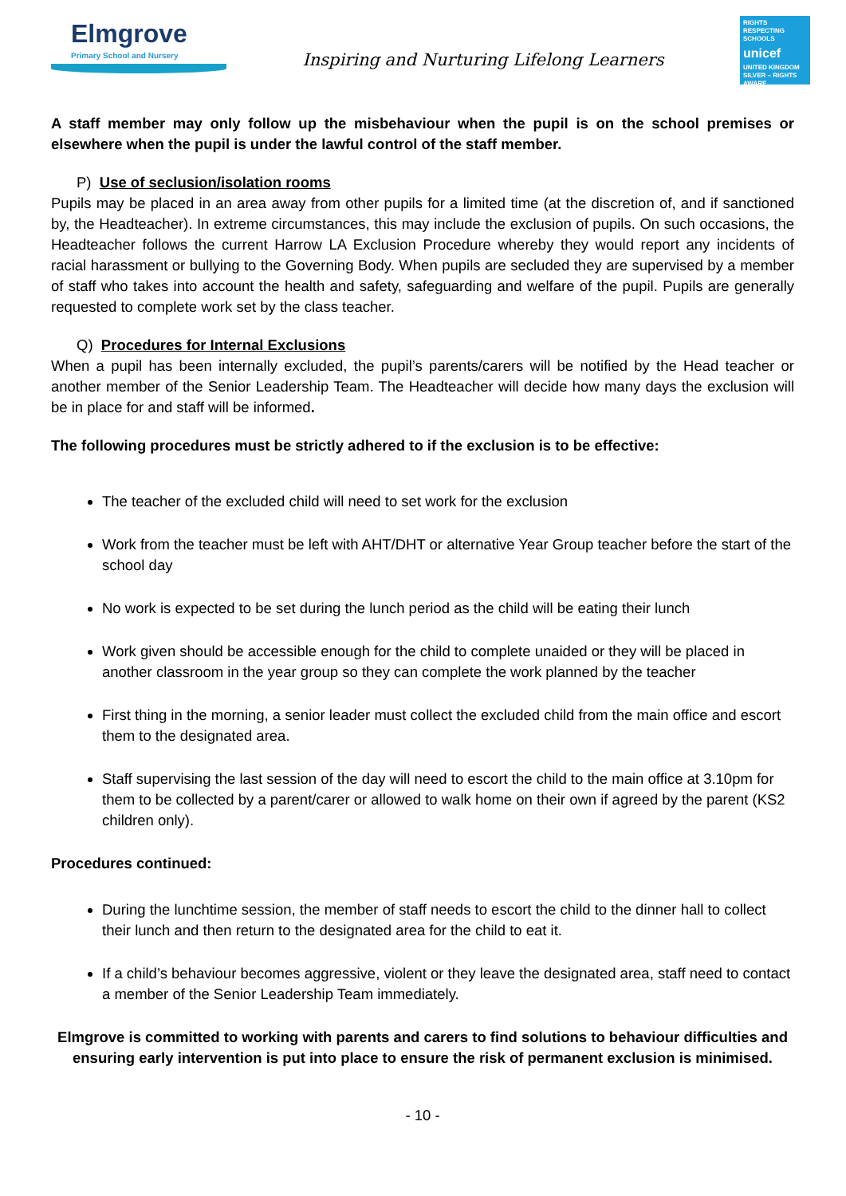Elmgrove
Primary School and Nursery
Inspiring and Nurturing Lifelong Learners
RIGHTS RESPECTING SCHOOLS
unicef
UNITED KINGDOM
SILVER – RIGHTS AWARE
A staff member may only follow up the misbehaviour when the pupil is on the school premises or elsewhere when the pupil is under the lawful control of the staff member.
P) Use of seclusion/isolation rooms
Pupils may be placed in an area away from other pupils for a limited time (at the discretion of, and if sanctioned by, the Headteacher). In extreme circumstances, this may include the exclusion of pupils. On such occasions, the Headteacher follows the current Harrow LA Exclusion Procedure whereby they would report any incidents of racial harassment or bullying to the Governing Body. When pupils are secluded they are supervised by a member of staff who takes into account the health and safety, safeguarding and welfare of the pupil. Pupils are generally requested to complete work set by the class teacher.
Q) Procedures for Internal Exclusions
When a pupil has been internally excluded, the pupil’s parents/carers will be notified by the Head teacher or another member of the Senior Leadership Team. The Headteacher will decide how many days the exclusion will be in place for and staff will be informed.
The following procedures must be strictly adhered to if the exclusion is to be effective:
The teacher of the excluded child will need to set work for the exclusion
Work from the teacher must be left with AHT/DHT or alternative Year Group teacher before the start of the school day
No work is expected to be set during the lunch period as the child will be eating their lunch
Work given should be accessible enough for the child to complete unaided or they will be placed in another classroom in the year group so they can complete the work planned by the teacher
First thing in the morning, a senior leader must collect the excluded child from the main office and escort them to the designated area.
Staff supervising the last session of the day will need to escort the child to the main office at 3.10pm for them to be collected by a parent/carer or allowed to walk home on their own if agreed by the parent (KS2 children only).
Procedures continued:
During the lunchtime session, the member of staff needs to escort the child to the dinner hall to collect their lunch and then return to the designated area for the child to eat it.
If a child’s behaviour becomes aggressive, violent or they leave the designated area, staff need to contact a member of the Senior Leadership Team immediately.
Elmgrove is committed to working with parents and carers to find solutions to behaviour difficulties and ensuring early intervention is put into place to ensure the risk of permanent exclusion is minimised.
- 10 -